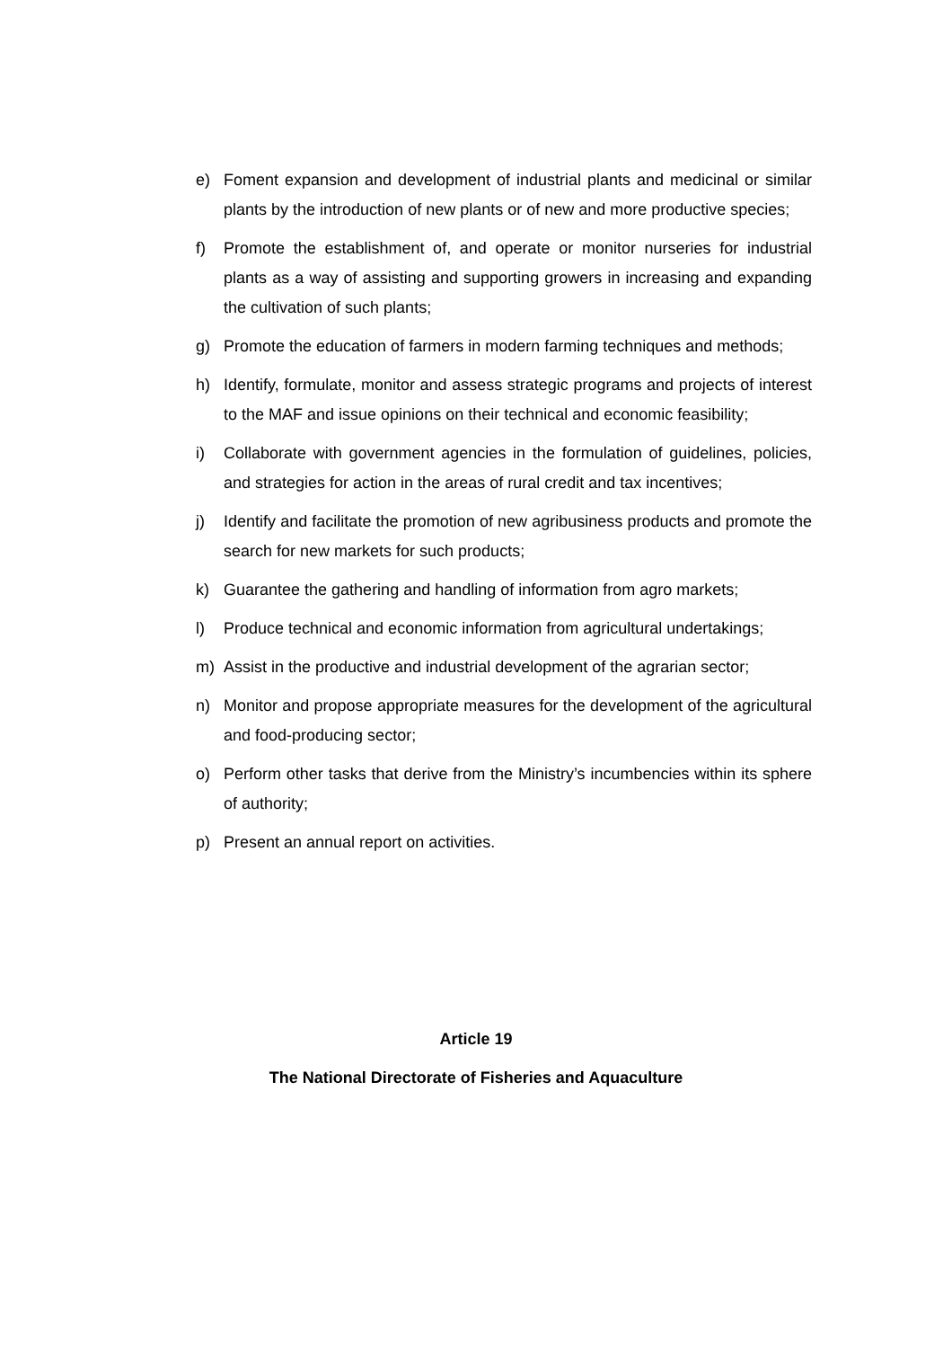e) Foment expansion and development of industrial plants and medicinal or similar plants by the introduction of new plants or of new and more productive species;
f) Promote the establishment of, and operate or monitor nurseries for industrial plants as a way of assisting and supporting growers in increasing and expanding the cultivation of such plants;
g) Promote the education of farmers in modern farming techniques and methods;
h) Identify, formulate, monitor and assess strategic programs and projects of interest to the MAF and issue opinions on their technical and economic feasibility;
i) Collaborate with government agencies in the formulation of guidelines, policies, and strategies for action in the areas of rural credit and tax incentives;
j) Identify and facilitate the promotion of new agribusiness products and promote the search for new markets for such products;
k) Guarantee the gathering and handling of information from agro markets;
l) Produce technical and economic information from agricultural undertakings;
m) Assist in the productive and industrial development of the agrarian sector;
n) Monitor and propose appropriate measures for the development of the agricultural and food-producing sector;
o) Perform other tasks that derive from the Ministry’s incumbencies within its sphere of authority;
p) Present an annual report on activities.
Article 19
The National Directorate of Fisheries and Aquaculture